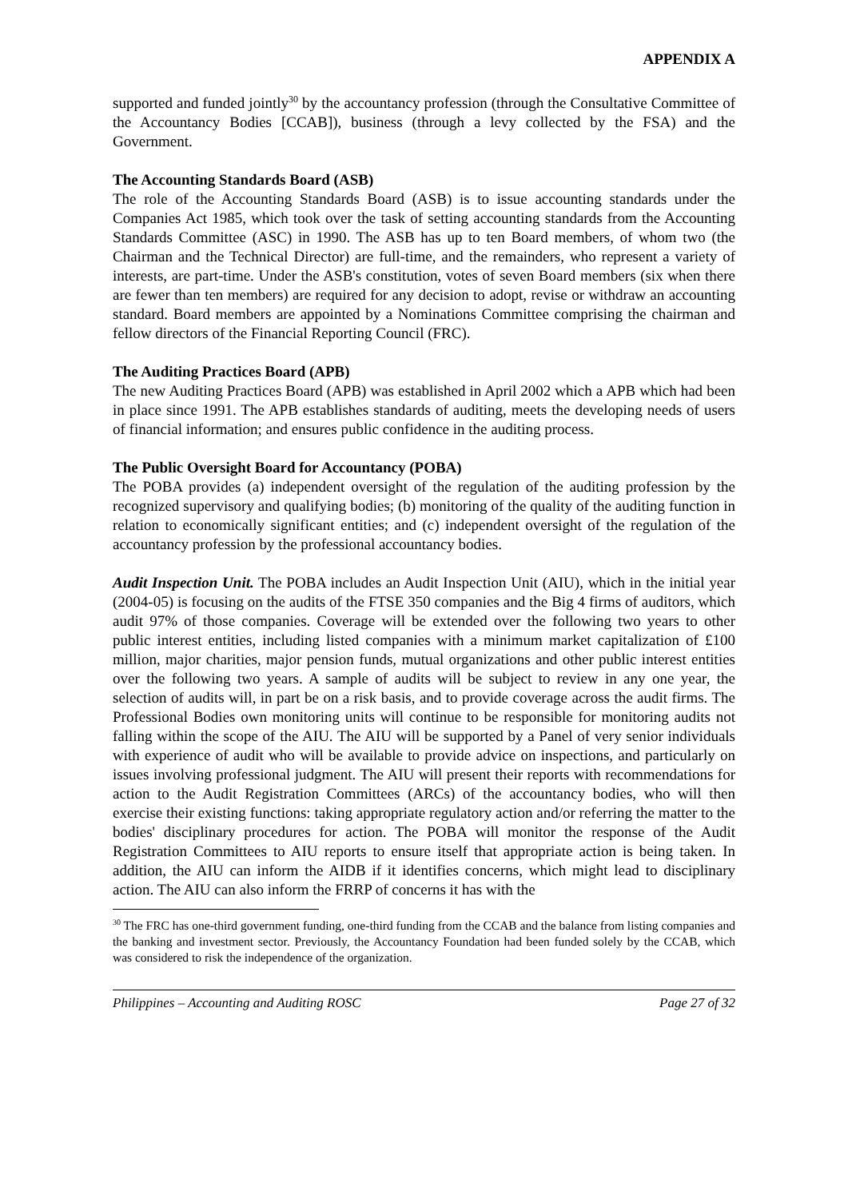APPENDIX A
supported and funded jointly<sup>30</sup> by the accountancy profession (through the Consultative Committee of the Accountancy Bodies [CCAB]), business (through a levy collected by the FSA) and the Government.
The Accounting Standards Board (ASB)
The role of the Accounting Standards Board (ASB) is to issue accounting standards under the Companies Act 1985, which took over the task of setting accounting standards from the Accounting Standards Committee (ASC) in 1990. The ASB has up to ten Board members, of whom two (the Chairman and the Technical Director) are full-time, and the remainders, who represent a variety of interests, are part-time. Under the ASB's constitution, votes of seven Board members (six when there are fewer than ten members) are required for any decision to adopt, revise or withdraw an accounting standard. Board members are appointed by a Nominations Committee comprising the chairman and fellow directors of the Financial Reporting Council (FRC).
The Auditing Practices Board (APB)
The new Auditing Practices Board (APB) was established in April 2002 which a APB which had been in place since 1991. The APB establishes standards of auditing, meets the developing needs of users of financial information; and ensures public confidence in the auditing process.
The Public Oversight Board for Accountancy (POBA)
The POBA provides (a) independent oversight of the regulation of the auditing profession by the recognized supervisory and qualifying bodies; (b) monitoring of the quality of the auditing function in relation to economically significant entities; and (c) independent oversight of the regulation of the accountancy profession by the professional accountancy bodies.
Audit Inspection Unit. The POBA includes an Audit Inspection Unit (AIU), which in the initial year (2004-05) is focusing on the audits of the FTSE 350 companies and the Big 4 firms of auditors, which audit 97% of those companies. Coverage will be extended over the following two years to other public interest entities, including listed companies with a minimum market capitalization of £100 million, major charities, major pension funds, mutual organizations and other public interest entities over the following two years. A sample of audits will be subject to review in any one year, the selection of audits will, in part be on a risk basis, and to provide coverage across the audit firms. The Professional Bodies own monitoring units will continue to be responsible for monitoring audits not falling within the scope of the AIU. The AIU will be supported by a Panel of very senior individuals with experience of audit who will be available to provide advice on inspections, and particularly on issues involving professional judgment. The AIU will present their reports with recommendations for action to the Audit Registration Committees (ARCs) of the accountancy bodies, who will then exercise their existing functions: taking appropriate regulatory action and/or referring the matter to the bodies' disciplinary procedures for action. The POBA will monitor the response of the Audit Registration Committees to AIU reports to ensure itself that appropriate action is being taken. In addition, the AIU can inform the AIDB if it identifies concerns, which might lead to disciplinary action. The AIU can also inform the FRRP of concerns it has with the
<sup>30</sup> The FRC has one-third government funding, one-third funding from the CCAB and the balance from listing companies and the banking and investment sector. Previously, the Accountancy Foundation had been funded solely by the CCAB, which was considered to risk the independence of the organization.
Philippines – Accounting and Auditing ROSC Page 27 of 32